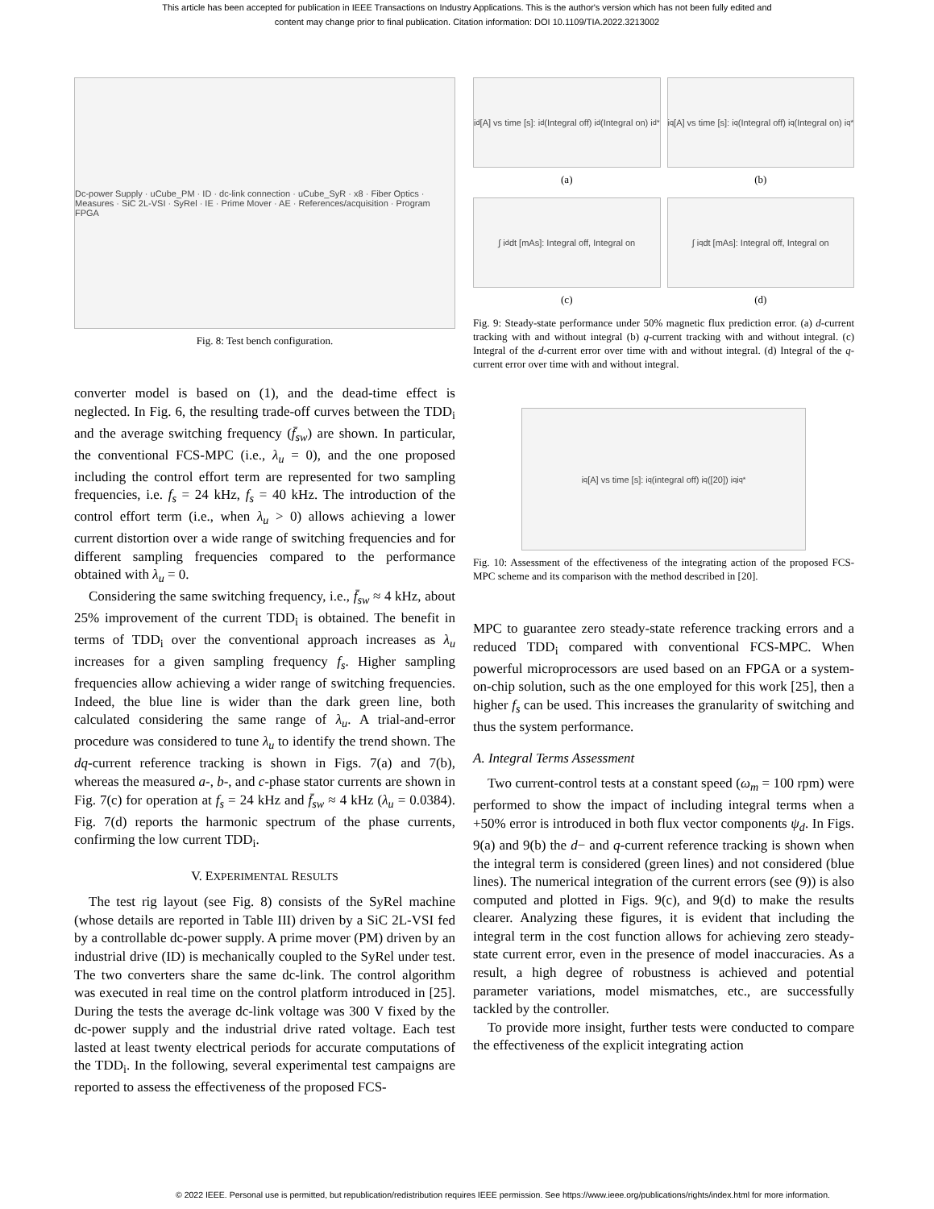This article has been accepted for publication in IEEE Transactions on Industry Applications. This is the author's version which has not been fully edited and
content may change prior to final publication. Citation information: DOI 10.1109/TIA.2022.3213002
Dc-power Supply · uCube_PM · ID · dc-link connection · uCube_SyR · x8 · Fiber Optics · Measures · SiC 2L-VSI · SyRel · IE · Prime Mover · AE · References/acquisition · Program FPGA
Fig. 8: Test bench configuration.
converter model is based on (1), and the dead-time effect is neglected. In Fig. 6, the resulting trade-off curves between the TDD<sub>i</sub> and the average switching frequency (f̄<sub>sw</sub>) are shown. In particular, the conventional FCS-MPC (i.e., λ<sub>u</sub> = 0), and the one proposed including the control effort term are represented for two sampling frequencies, i.e. f<sub>s</sub> = 24 kHz, f<sub>s</sub> = 40 kHz. The introduction of the control effort term (i.e., when λ<sub>u</sub> > 0) allows achieving a lower current distortion over a wide range of switching frequencies and for different sampling frequencies compared to the performance obtained with λ<sub>u</sub> = 0.
Considering the same switching frequency, i.e., f̄<sub>sw</sub> ≈ 4 kHz, about 25% improvement of the current TDD<sub>i</sub> is obtained. The benefit in terms of TDD<sub>i</sub> over the conventional approach increases as λ<sub>u</sub> increases for a given sampling frequency f<sub>s</sub>. Higher sampling frequencies allow achieving a wider range of switching frequencies. Indeed, the blue line is wider than the dark green line, both calculated considering the same range of λ<sub>u</sub>. A trial-and-error procedure was considered to tune λ<sub>u</sub> to identify the trend shown. The dq-current reference tracking is shown in Figs. 7(a) and 7(b), whereas the measured a-, b-, and c-phase stator currents are shown in Fig. 7(c) for operation at f<sub>s</sub> = 24 kHz and f̄<sub>sw</sub> ≈ 4 kHz (λ<sub>u</sub> = 0.0384). Fig. 7(d) reports the harmonic spectrum of the phase currents, confirming the low current TDD<sub>i</sub>.
V. EXPERIMENTAL RESULTS
The test rig layout (see Fig. 8) consists of the SyRel machine (whose details are reported in Table III) driven by a SiC 2L-VSI fed by a controllable dc-power supply. A prime mover (PM) driven by an industrial drive (ID) is mechanically coupled to the SyRel under test. The two converters share the same dc-link. The control algorithm was executed in real time on the control platform introduced in [25]. During the tests the average dc-link voltage was 300 V fixed by the dc-power supply and the industrial drive rated voltage. Each test lasted at least twenty electrical periods for accurate computations of the TDD<sub>i</sub>. In the following, several experimental test campaigns are reported to assess the effectiveness of the proposed FCS-
i<sub>d</sub> [A] vs time [s]: i<sub>d</sub>(Integral off) i<sub>d</sub>(Integral on) i<sub>d</sub><sup>*</sup>
(a)
i<sub>q</sub> [A] vs time [s]: i<sub>q</sub>(Integral off) i<sub>q</sub>(Integral on) i<sub>q</sub><sup>*</sup>
(b)
∫ i<sub>d</sub>dt [mAs]: Integral off, Integral on
(c)
∫ i<sub>q</sub>dt [mAs]: Integral off, Integral on
(d)
Fig. 9: Steady-state performance under 50% magnetic flux prediction error. (a) d-current tracking with and without integral (b) q-current tracking with and without integral. (c) Integral of the d-current error over time with and without integral. (d) Integral of the q-current error over time with and without integral.
i<sub>q</sub> [A] vs time [s]: i<sub>q</sub>(integral off) i<sub>q</sub>([20]) i<sub>q</sub> i<sub>q</sub><sup>*</sup>
Fig. 10: Assessment of the effectiveness of the integrating action of the proposed FCS-MPC scheme and its comparison with the method described in [20].
MPC to guarantee zero steady-state reference tracking errors and a reduced TDD<sub>i</sub> compared with conventional FCS-MPC. When powerful microprocessors are used based on an FPGA or a system-on-chip solution, such as the one employed for this work [25], then a higher f<sub>s</sub> can be used. This increases the granularity of switching and thus the system performance.
A. Integral Terms Assessment
Two current-control tests at a constant speed (ω<sub>m</sub> = 100 rpm) were performed to show the impact of including integral terms when a +50% error is introduced in both flux vector components ψ<sub>d</sub>. In Figs. 9(a) and 9(b) the d− and q-current reference tracking is shown when the integral term is considered (green lines) and not considered (blue lines). The numerical integration of the current errors (see (9)) is also computed and plotted in Figs. 9(c), and 9(d) to make the results clearer. Analyzing these figures, it is evident that including the integral term in the cost function allows for achieving zero steady-state current error, even in the presence of model inaccuracies. As a result, a high degree of robustness is achieved and potential parameter variations, model mismatches, etc., are successfully tackled by the controller.
To provide more insight, further tests were conducted to compare the effectiveness of the explicit integrating action
© 2022 IEEE. Personal use is permitted, but republication/redistribution requires IEEE permission. See https://www.ieee.org/publications/rights/index.html for more information.